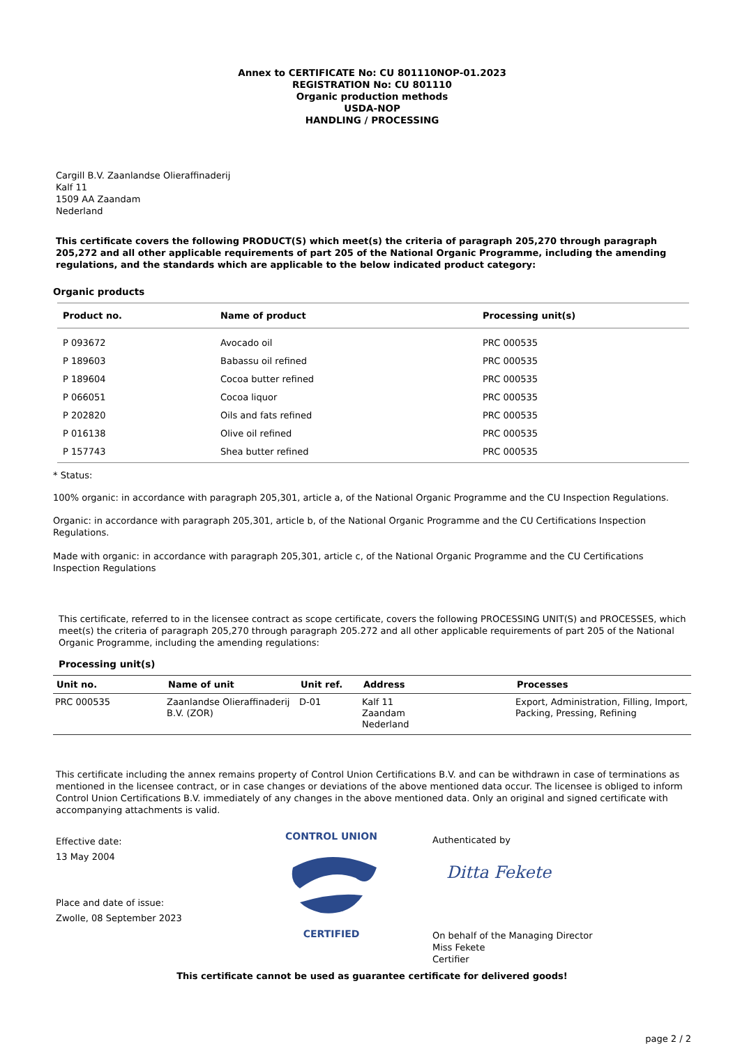Annex to CERTIFICATE No: CU 801110NOP-01.2023
REGISTRATION No: CU 801110
Organic production methods
USDA-NOP
HANDLING / PROCESSING
Cargill B.V. Zaanlandse Olieraffinaderij
Kalf 11
1509 AA Zaandam
Nederland
This certificate covers the following PRODUCT(S) which meet(s) the criteria of paragraph 205,270 through paragraph 205,272 and all other applicable requirements of part 205 of the National Organic Programme, including the amending regulations, and the standards which are applicable to the below indicated product category:
Organic products
| Product no. | Name of product | Processing unit(s) |
| --- | --- | --- |
| P 093672 | Avocado oil | PRC 000535 |
| P 189603 | Babassu oil refined | PRC 000535 |
| P 189604 | Cocoa butter refined | PRC 000535 |
| P 066051 | Cocoa liquor | PRC 000535 |
| P 202820 | Oils and fats refined | PRC 000535 |
| P 016138 | Olive oil refined | PRC 000535 |
| P 157743 | Shea butter refined | PRC 000535 |
* Status:
100% organic: in accordance with paragraph 205,301, article a, of the National Organic Programme and the CU Inspection Regulations.
Organic: in accordance with paragraph 205,301, article b, of the National Organic Programme and the CU Certifications Inspection Regulations.
Made with organic: in accordance with paragraph 205,301, article c, of the National Organic Programme and the CU Certifications Inspection Regulations
This certificate, referred to in the licensee contract as scope certificate, covers the following PROCESSING UNIT(S) and PROCESSES, which meet(s) the criteria of paragraph 205,270 through paragraph 205.272 and all other applicable requirements of part 205 of the National Organic Programme, including the amending regulations:
Processing unit(s)
| Unit no. | Name of unit | Unit ref. | Address | Processes |
| --- | --- | --- | --- | --- |
| PRC 000535 | Zaanlandse Olieraffinaderij B.V. (ZOR) | D-01 | Kalf 11 Zaandam Nederland | Export, Administration, Filling, Import, Packing, Pressing, Refining |
This certificate including the annex remains property of Control Union Certifications B.V. and can be withdrawn in case of terminations as mentioned in the licensee contract, or in case changes or deviations of the above mentioned data occur. The licensee is obliged to inform Control Union Certifications B.V. immediately of any changes in the above mentioned data. Only an original and signed certificate with accompanying attachments is valid.
Effective date:
13 May 2004
Place and date of issue:
Zwolle, 08 September 2023
CONTROL UNION
CERTIFIED
Authenticated by
Ditta Fekete
On behalf of the Managing Director
Miss Fekete
Certifier
This certificate cannot be used as guarantee certificate for delivered goods!
page 2 / 2